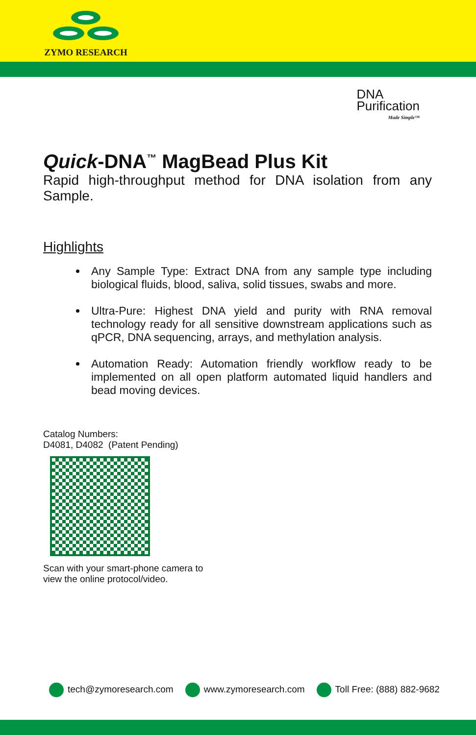ZYMO RESEARCH
DNA
Purification
Made Simple™
Quick-DNA<sup>™</sup> MagBead Plus Kit
Rapid high-throughput method for DNA isolation from any Sample.
Highlights
Any Sample Type: Extract DNA from any sample type including biological fluids, blood, saliva, solid tissues, swabs and more.
Ultra-Pure: Highest DNA yield and purity with RNA removal technology ready for all sensitive downstream applications such as qPCR, DNA sequencing, arrays, and methylation analysis.
Automation Ready: Automation friendly workflow ready to be implemented on all open platform automated liquid handlers and bead moving devices.
Catalog Numbers:
D4081, D4082 (Patent Pending)
Scan with your smart-phone camera to
view the online protocol/video.
tech@zymoresearch.com www.zymoresearch.com Toll Free: (888) 882-9682